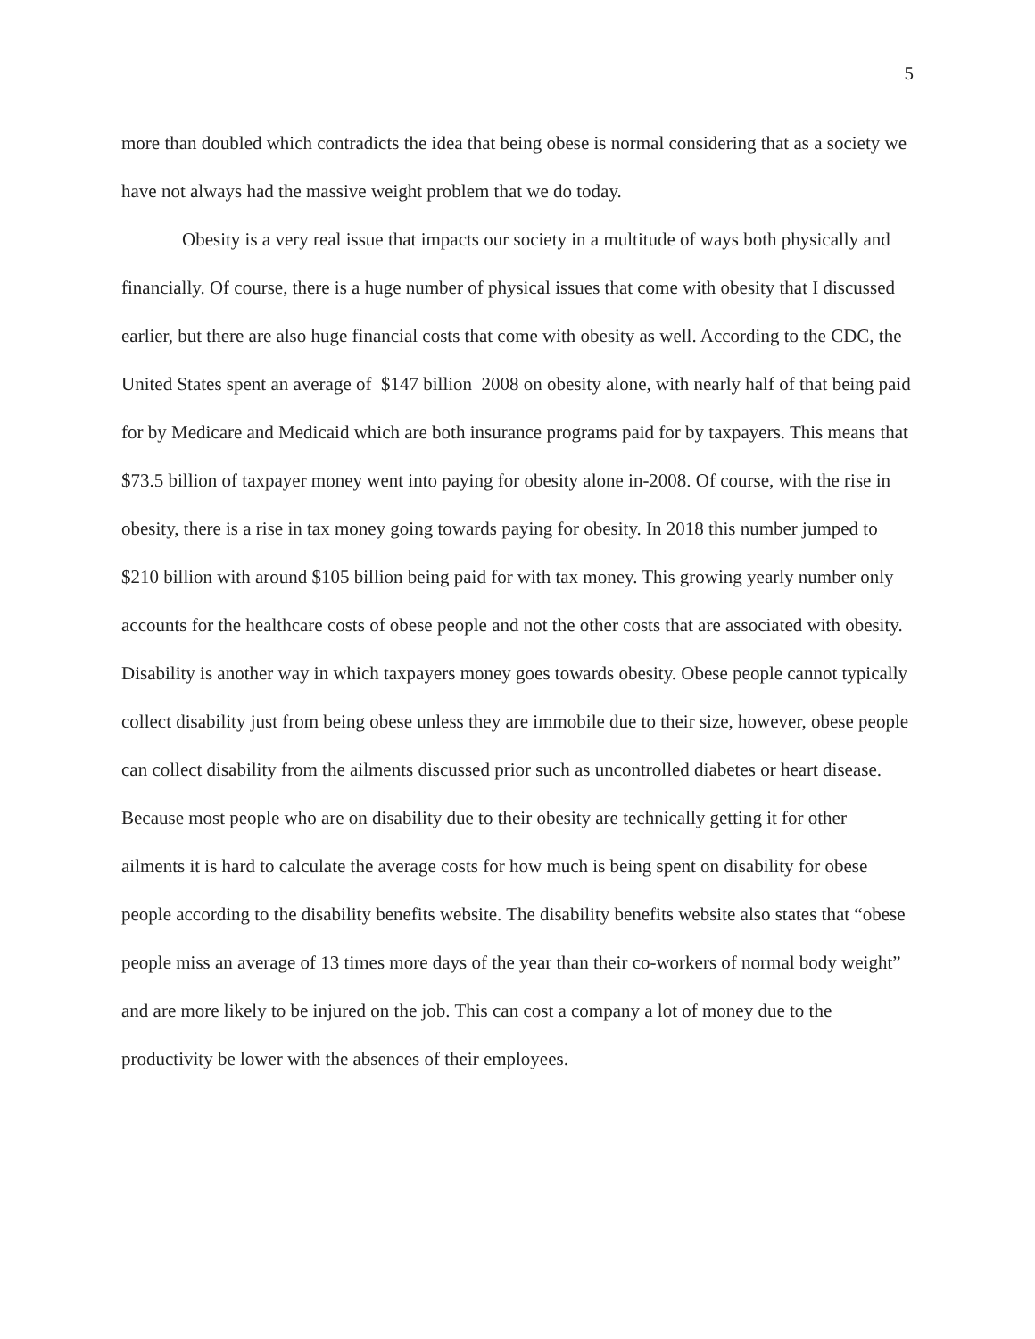5
more than doubled which contradicts the idea that being obese is normal considering that as a society we have not always had the massive weight problem that we do today.
Obesity is a very real issue that impacts our society in a multitude of ways both physically and financially. Of course, there is a huge number of physical issues that come with obesity that I discussed earlier, but there are also huge financial costs that come with obesity as well. According to the CDC, the United States spent an average of $147 billion 2008 on obesity alone, with nearly half of that being paid for by Medicare and Medicaid which are both insurance programs paid for by taxpayers. This means that $73.5 billion of taxpayer money went into paying for obesity alone in-2008. Of course, with the rise in obesity, there is a rise in tax money going towards paying for obesity. In 2018 this number jumped to $210 billion with around $105 billion being paid for with tax money. This growing yearly number only accounts for the healthcare costs of obese people and not the other costs that are associated with obesity. Disability is another way in which taxpayers money goes towards obesity. Obese people cannot typically collect disability just from being obese unless they are immobile due to their size, however, obese people can collect disability from the ailments discussed prior such as uncontrolled diabetes or heart disease. Because most people who are on disability due to their obesity are technically getting it for other ailments it is hard to calculate the average costs for how much is being spent on disability for obese people according to the disability benefits website. The disability benefits website also states that “obese people miss an average of 13 times more days of the year than their co-workers of normal body weight” and are more likely to be injured on the job. This can cost a company a lot of money due to the productivity be lower with the absences of their employees.